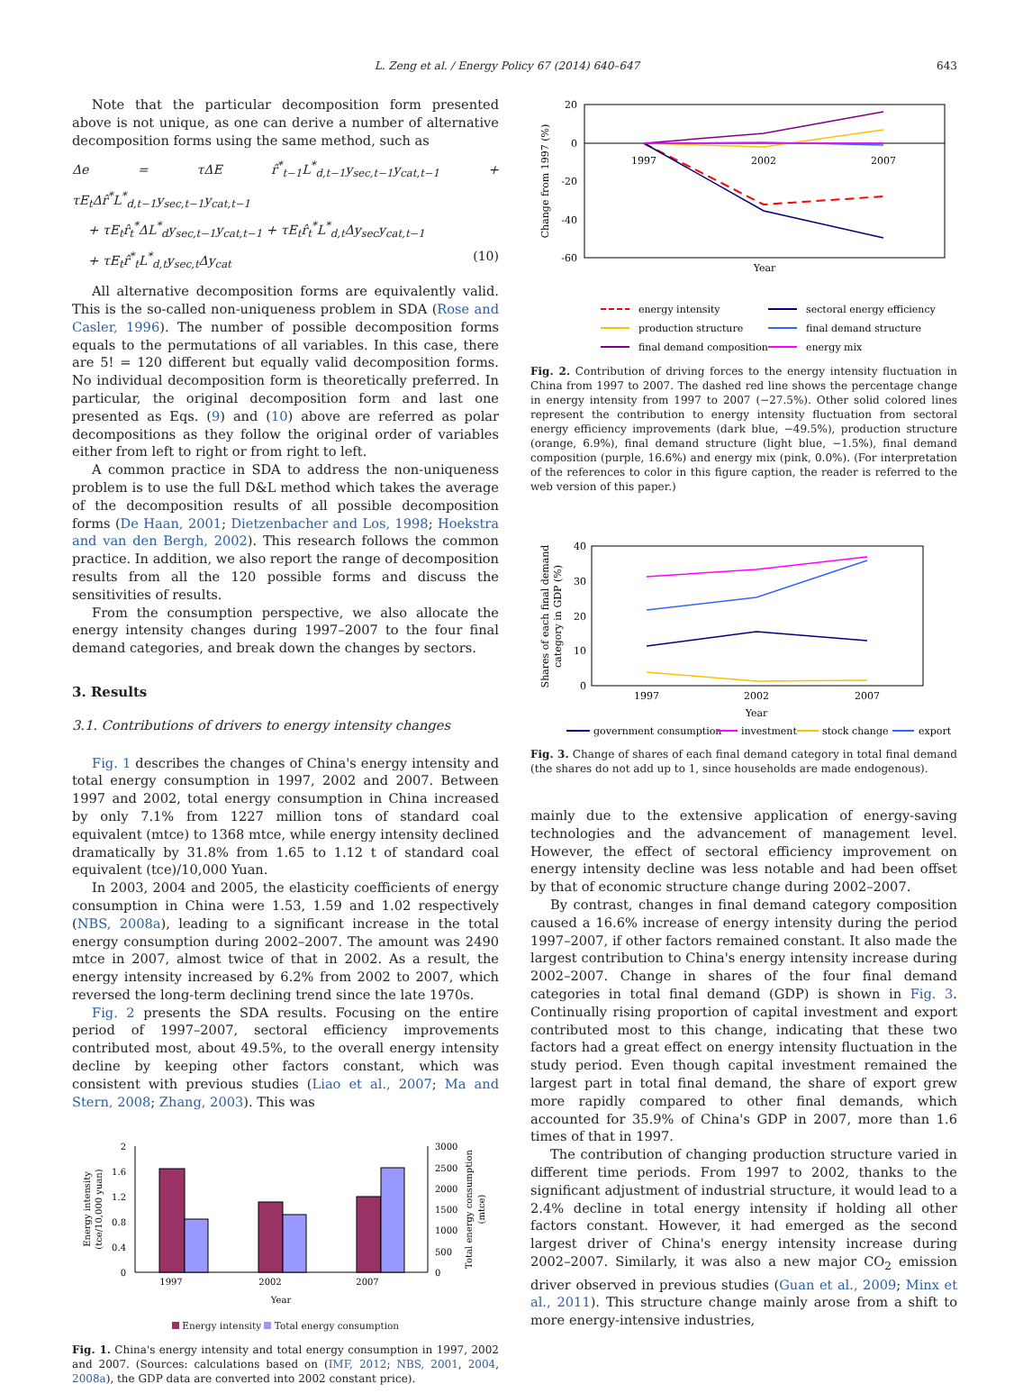L. Zeng et al. / Energy Policy 67 (2014) 640–647
643
Note that the particular decomposition form presented above is not unique, as one can derive a number of alternative decomposition forms using the same method, such as
Δe = τΔE r̂<sup>*</sup><sub>t−1</sub>L<sup>*</sup><sub>d,t−1</sub>y<sub>sec,t−1</sub>y<sub>cat,t−1</sub> + τE<sub>t</sub>Δr̂<sup>*</sup>L<sup>*</sup><sub>d,t−1</sub>y<sub>sec,t−1</sub>y<sub>cat,t−1</sub>
+ τE<sub>t</sub>r̂<sub>t</sub><sup>*</sup>ΔL<sup>*</sup><sub>d</sub>y<sub>sec,t−1</sub>y<sub>cat,t−1</sub> + τE<sub>t</sub>r̂<sub>t</sub><sup>*</sup>L<sup>*</sup><sub>d,t</sub>Δy<sub>sec</sub>y<sub>cat,t−1</sub>
+ τE<sub>t</sub>r̂<sup>*</sup><sub>t</sub>L<sup>*</sup><sub>d,t</sub>y<sub>sec,t</sub>Δy<sub>cat</sub> (10)
All alternative decomposition forms are equivalently valid. This is the so-called non-uniqueness problem in SDA (Rose and Casler, 1996). The number of possible decomposition forms equals to the permutations of all variables. In this case, there are 5! = 120 different but equally valid decomposition forms. No individual decomposition form is theoretically preferred. In particular, the original decomposition form and last one presented as Eqs. (9) and (10) above are referred as polar decompositions as they follow the original order of variables either from left to right or from right to left.
A common practice in SDA to address the non-uniqueness problem is to use the full D&L method which takes the average of the decomposition results of all possible decomposition forms (De Haan, 2001; Dietzenbacher and Los, 1998; Hoekstra and van den Bergh, 2002). This research follows the common practice. In addition, we also report the range of decomposition results from all the 120 possible forms and discuss the sensitivities of results.
From the consumption perspective, we also allocate the energy intensity changes during 1997–2007 to the four final demand categories, and break down the changes by sectors.
3. Results
3.1. Contributions of drivers to energy intensity changes
Fig. 1 describes the changes of China's energy intensity and total energy consumption in 1997, 2002 and 2007. Between 1997 and 2002, total energy consumption in China increased by only 7.1% from 1227 million tons of standard coal equivalent (mtce) to 1368 mtce, while energy intensity declined dramatically by 31.8% from 1.65 to 1.12 t of standard coal equivalent (tce)/10,000 Yuan.
In 2003, 2004 and 2005, the elasticity coefficients of energy consumption in China were 1.53, 1.59 and 1.02 respectively (NBS, 2008a), leading to a significant increase in the total energy consumption during 2002–2007. The amount was 2490 mtce in 2007, almost twice of that in 2002. As a result, the energy intensity increased by 6.2% from 2002 to 2007, which reversed the long-term declining trend since the late 1970s.
Fig. 2 presents the SDA results. Focusing on the entire period of 1997–2007, sectoral efficiency improvements contributed most, about 49.5%, to the overall energy intensity decline by keeping other factors constant, which was consistent with previous studies (Liao et al., 2007; Ma and Stern, 2008; Zhang, 2003). This was
2
1.6
1.2
0.8
0.4
0
3000
2500
2000
1500
1000
500
0
1997
2002
2007
Year
Energy intensity
(tce/10,000 yuan)
Total energy consumption
(mtce)
Energy intensity Total energy consumption
Fig. 1. China's energy intensity and total energy consumption in 1997, 2002 and 2007. (Sources: calculations based on (IMF, 2012; NBS, 2001, 2004, 2008a), the GDP data are converted into 2002 constant price).
20
0
-20
-40
-60
1997
2002
2007
Year
Change from 1997 (%)
energy intensity
sectoral energy efficiency
production structure
final demand structure
final demand composition
energy mix
Fig. 2. Contribution of driving forces to the energy intensity fluctuation in China from 1997 to 2007. The dashed red line shows the percentage change in energy intensity from 1997 to 2007 (−27.5%). Other solid colored lines represent the contribution to energy intensity fluctuation from sectoral energy efficiency improvements (dark blue, −49.5%), production structure (orange, 6.9%), final demand structure (light blue, −1.5%), final demand composition (purple, 16.6%) and energy mix (pink, 0.0%). (For interpretation of the references to color in this figure caption, the reader is referred to the web version of this paper.)
40
30
20
10
0
1997
2002
2007
Year
Shares of each final demand
category in GDP (%)
government consumption
investment
stock change
export
Fig. 3. Change of shares of each final demand category in total final demand (the shares do not add up to 1, since households are made endogenous).
mainly due to the extensive application of energy-saving technologies and the advancement of management level. However, the effect of sectoral efficiency improvement on energy intensity decline was less notable and had been offset by that of economic structure change during 2002–2007.
By contrast, changes in final demand category composition caused a 16.6% increase of energy intensity during the period 1997–2007, if other factors remained constant. It also made the largest contribution to China's energy intensity increase during 2002–2007. Change in shares of the four final demand categories in total final demand (GDP) is shown in Fig. 3. Continually rising proportion of capital investment and export contributed most to this change, indicating that these two factors had a great effect on energy intensity fluctuation in the study period. Even though capital investment remained the largest part in total final demand, the share of export grew more rapidly compared to other final demands, which accounted for 35.9% of China's GDP in 2007, more than 1.6 times of that in 1997.
The contribution of changing production structure varied in different time periods. From 1997 to 2002, thanks to the significant adjustment of industrial structure, it would lead to a 2.4% decline in total energy intensity if holding all other factors constant. However, it had emerged as the second largest driver of China's energy intensity increase during 2002–2007. Similarly, it was also a new major CO<sub>2</sub> emission driver observed in previous studies (Guan et al., 2009; Minx et al., 2011). This structure change mainly arose from a shift to more energy-intensive industries,